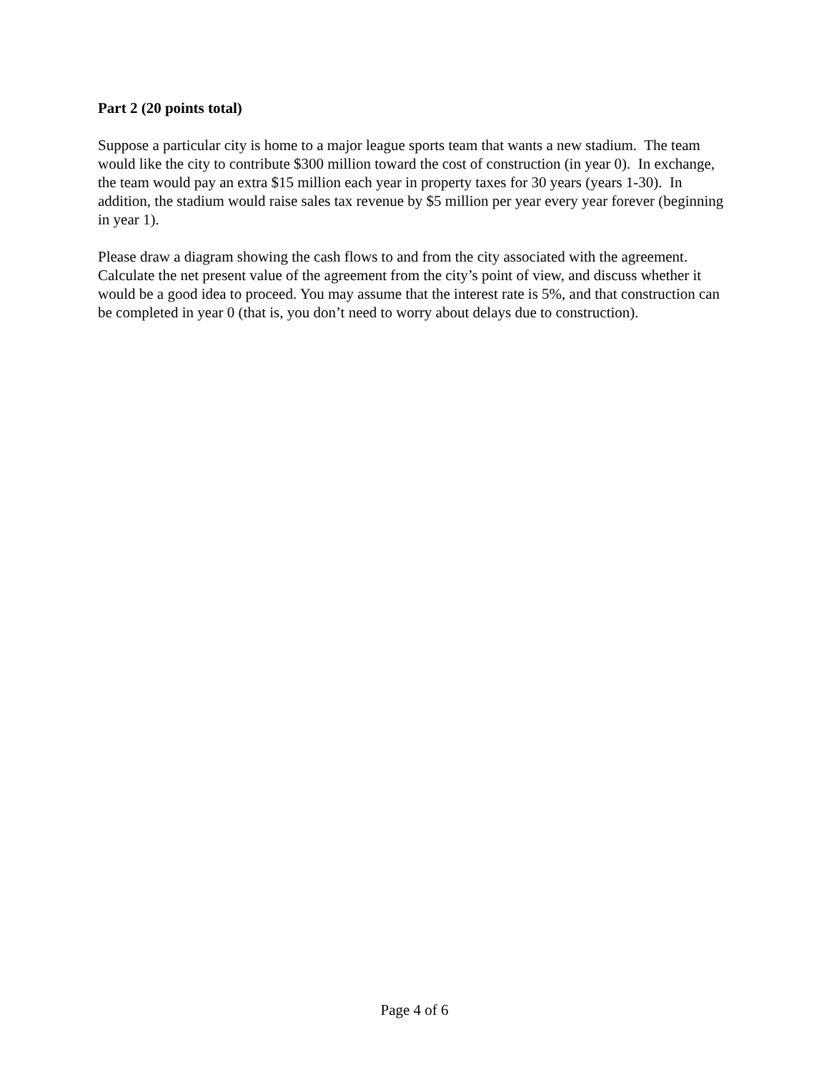Part 2 (20 points total)
Suppose a particular city is home to a major league sports team that wants a new stadium. The team would like the city to contribute $300 million toward the cost of construction (in year 0). In exchange, the team would pay an extra $15 million each year in property taxes for 30 years (years 1-30). In addition, the stadium would raise sales tax revenue by $5 million per year every year forever (beginning in year 1).
Please draw a diagram showing the cash flows to and from the city associated with the agreement. Calculate the net present value of the agreement from the city’s point of view, and discuss whether it would be a good idea to proceed. You may assume that the interest rate is 5%, and that construction can be completed in year 0 (that is, you don’t need to worry about delays due to construction).
Page 4 of 6